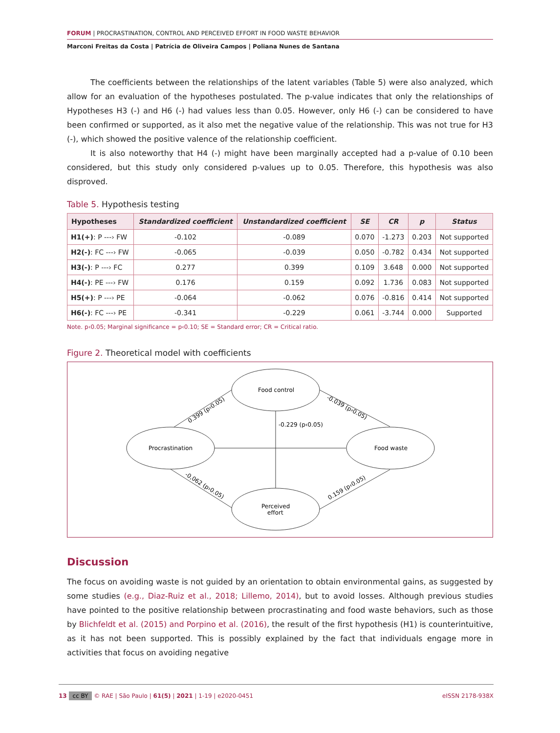FORUM | PROCRASTINATION, CONTROL AND PERCEIVED EFFORT IN FOOD WASTE BEHAVIOR
Marconi Freitas da Costa | Patrícia de Oliveira Campos | Poliana Nunes de Santana
The coefficients between the relationships of the latent variables (Table 5) were also analyzed, which allow for an evaluation of the hypotheses postulated. The p-value indicates that only the relationships of Hypotheses H3 (-) and H6 (-) had values less than 0.05. However, only H6 (-) can be considered to have been confirmed or supported, as it also met the negative value of the relationship. This was not true for H3 (-), which showed the positive valence of the relationship coefficient.
It is also noteworthy that H4 (-) might have been marginally accepted had a p-value of 0.10 been considered, but this study only considered p-values up to 0.05. Therefore, this hypothesis was also disproved.
Table 5. Hypothesis testing
| Hypotheses | Standardized coefficient | Unstandardized coefficient | SE | CR | p | Status |
| --- | --- | --- | --- | --- | --- | --- |
| H1(+) : P ---› FW | -0.102 | -0.089 | 0.070 | -1.273 | 0.203 | Not supported |
| H2(-) : FC ---› FW | -0.065 | -0.039 | 0.050 | -0.782 | 0.434 | Not supported |
| H3(-) : P ---› FC | 0.277 | 0.399 | 0.109 | 3.648 | 0.000 | Not supported |
| H4(-) : PE ---› FW | 0.176 | 0.159 | 0.092 | 1.736 | 0.083 | Not supported |
| H5(+) : P ---› PE | -0.064 | -0.062 | 0.076 | -0.816 | 0.414 | Not supported |
| H6(-) : FC ---› PE | -0.341 | -0.229 | 0.061 | -3.744 | 0.000 | Supported |
Note. p‹0.05; Marginal significance = p‹0.10; SE = Standard error; CR = Critical ratio.
Figure 2. Theoretical model with coefficients
Food control
Procrastination
Food waste
Perceived
effort
-0.229 (p‹0.05)
0.399 (p‹0.05)
-0.039 (p›0.05)
-0,062 (p›0.05)
0.159 (p‹0.05)
Discussion
The focus on avoiding waste is not guided by an orientation to obtain environmental gains, as suggested by some studies (e.g., Diaz-Ruiz et al., 2018; Lillemo, 2014), but to avoid losses. Although previous studies have pointed to the positive relationship between procrastinating and food waste behaviors, such as those by Blichfeldt et al. (2015) and Porpino et al. (2016), the result of the first hypothesis (H1) is counterintuitive, as it has not been supported. This is possibly explained by the fact that individuals engage more in activities that focus on avoiding negative
13 cc BY © RAE | São Paulo | 61(5) | 2021 | 1-19 | e2020-0451 eISSN 2178-938X